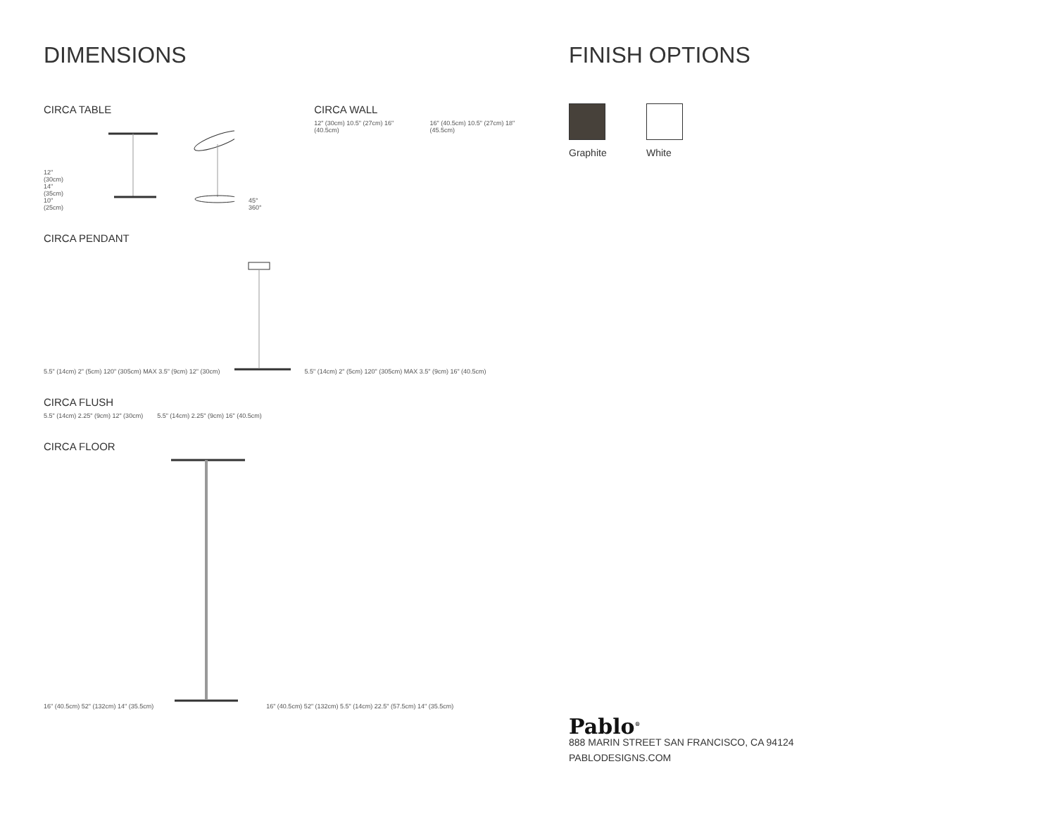DIMENSIONS
CIRCA TABLE
12" (30cm)
14" (35cm)
10" (25cm) 45° 360°
CIRCA WALL
12" (30cm) 10.5" (27cm) 16" (40.5cm) 16" (40.5cm) 10.5" (27cm) 18" (45.5cm)
CIRCA PENDANT
5.5" (14cm) 2" (5cm) 120" (305cm) MAX 3.5" (9cm) 12" (30cm) 5.5" (14cm) 2" (5cm) 120" (305cm) MAX 3.5" (9cm) 16" (40.5cm)
CIRCA FLUSH
5.5" (14cm) 2.25" (9cm) 12" (30cm) 5.5" (14cm) 2.25" (9cm) 16" (40.5cm)
CIRCA FLOOR
16" (40.5cm) 52" (132cm) 14" (35.5cm) 16" (40.5cm) 52" (132cm) 5.5" (14cm) 22.5" (57.5cm) 14" (35.5cm)
FINISH OPTIONS
Graphite White
Pablo<sup>®</sup>
888 MARIN STREET SAN FRANCISCO, CA 94124
PABLODESIGNS.COM